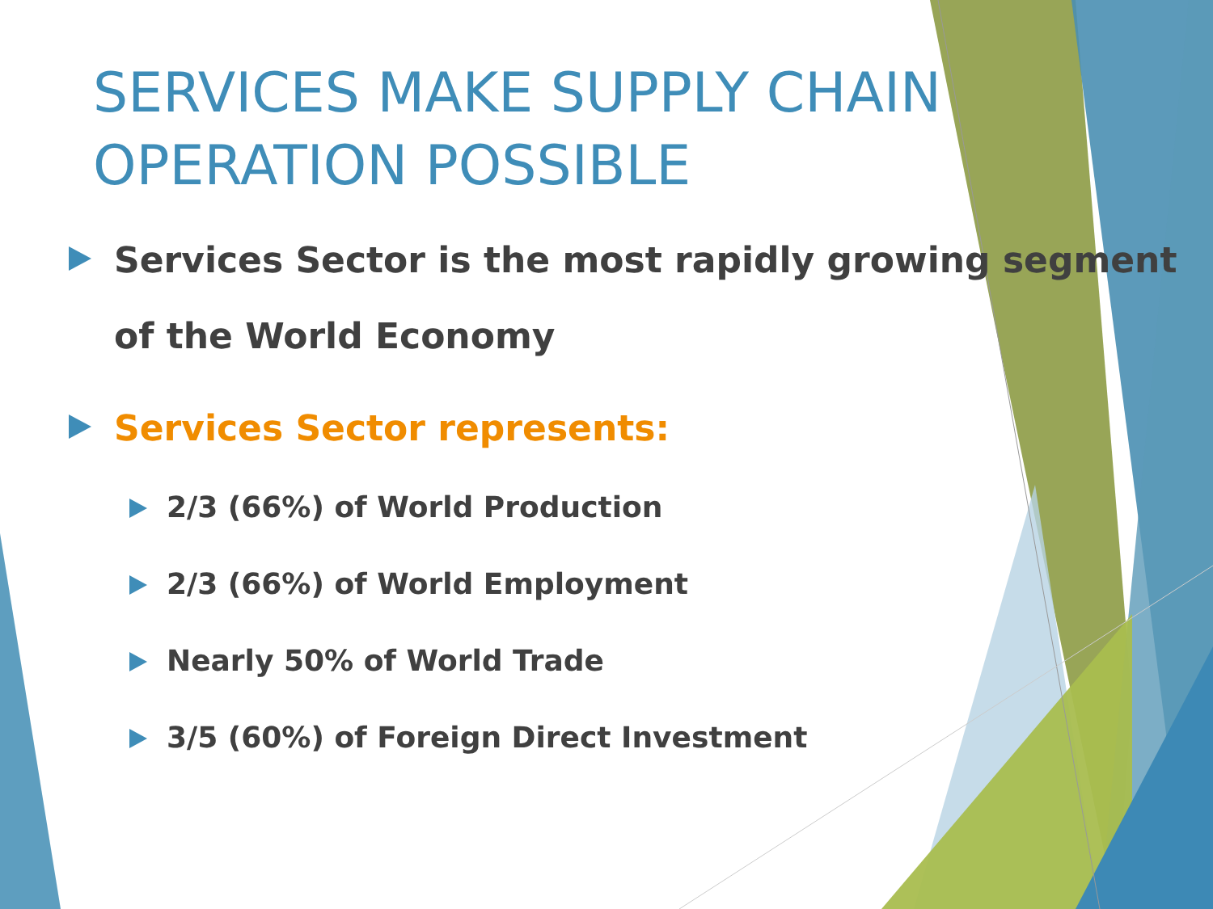SERVICES MAKE SUPPLY CHAIN
OPERATION POSSIBLE
Services Sector is the most rapidly growing segment of the World Economy
Services Sector represents:
2/3 (66%) of World Production
2/3 (66%) of World Employment
Nearly 50% of World Trade
3/5 (60%) of Foreign Direct Investment